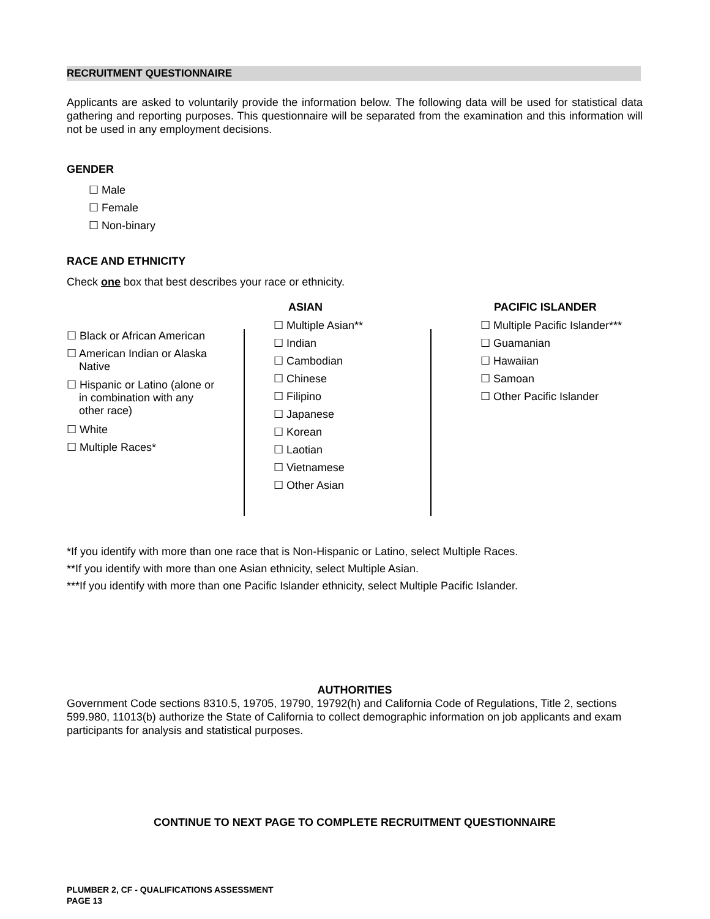RECRUITMENT QUESTIONNAIRE
Applicants are asked to voluntarily provide the information below. The following data will be used for statistical data gathering and reporting purposes. This questionnaire will be separated from the examination and this information will not be used in any employment decisions.
GENDER
☐ Male
☐ Female
☐ Non-binary
RACE AND ETHNICITY
Check one box that best describes your race or ethnicity.
☐ Black or African American
☐ American Indian or Alaska
Native
☐ Hispanic or Latino (alone or
in combination with any
other race)
☐ White
☐ Multiple Races*
ASIAN
☐ Multiple Asian**
☐ Indian
☐ Cambodian
☐ Chinese
☐ Filipino
☐ Japanese
☐ Korean
☐ Laotian
☐ Vietnamese
☐ Other Asian
PACIFIC ISLANDER
☐ Multiple Pacific Islander***
☐ Guamanian
☐ Hawaiian
☐ Samoan
☐ Other Pacific Islander
*If you identify with more than one race that is Non-Hispanic or Latino, select Multiple Races.
**If you identify with more than one Asian ethnicity, select Multiple Asian.
***If you identify with more than one Pacific Islander ethnicity, select Multiple Pacific Islander.
AUTHORITIES
Government Code sections 8310.5, 19705, 19790, 19792(h) and California Code of Regulations, Title 2, sections 599.980, 11013(b) authorize the State of California to collect demographic information on job applicants and exam participants for analysis and statistical purposes.
CONTINUE TO NEXT PAGE TO COMPLETE RECRUITMENT QUESTIONNAIRE
PLUMBER 2, CF - QUALIFICATIONS ASSESSMENT
PAGE 13